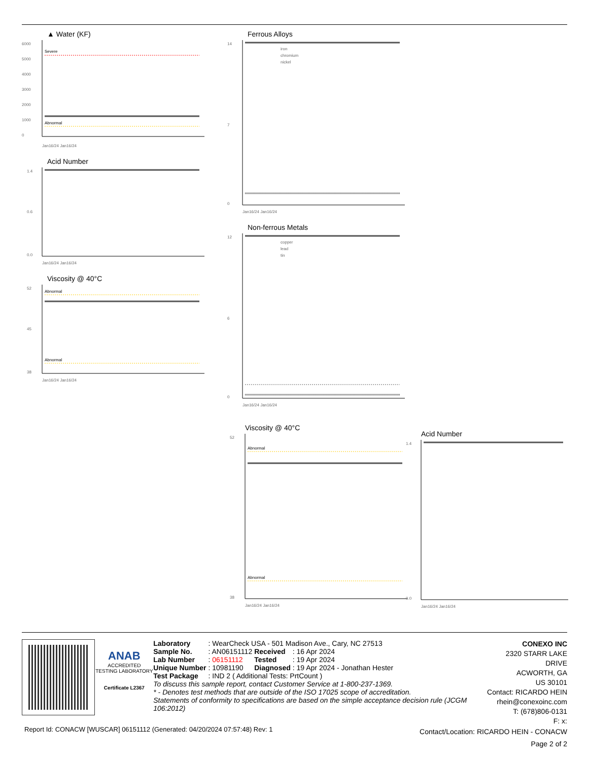▲ Water (KF)
6000
5000
4000
3000
2000
1000
0
Severe
Abnormal
Jan16/24 Jan16/24
Acid Number
1.4
0.6
0.0
Jan16/24 Jan16/24
Viscosity @ 40°C
52
45
38
Abnormal
Abnormal
Jan16/24 Jan16/24
Ferrous Alloys
14
7
0
iron
chromium
nickel
Jan16/24 Jan16/24
Non-ferrous Metals
12
6
0
copper
lead
tin
Jan16/24 Jan16/24
Viscosity @ 40°C
52
38
Abnormal
Abnormal
Jan16/24 Jan16/24
Acid Number
1.4
0.0
Jan16/24 Jan16/24
ANAB
ACCREDITED
TESTING LABORATORY
Certificate L2367
| Laboratory | : WearCheck USA - 501 Madison Ave., Cary, NC 27513 | | |
| Sample No. | : AN06151112 | Received | : 16 Apr 2024 |
| Lab Number | : 06151112 | Tested | : 19 Apr 2024 |
| Unique Number | : 10981190 | Diagnosed | : 19 Apr 2024 - Jonathan Hester |
| Test Package | : IND 2 ( Additional Tests: PrtCount ) | | |
To discuss this sample report, contact Customer Service at 1-800-237-1369.
* - Denotes test methods that are outside of the ISO 17025 scope of accreditation.
Statements of conformity to specifications are based on the simple acceptance decision rule (JCGM 106:2012)
CONEXO INC
2320 STARR LAKE DRIVE
ACWORTH, GA
US 30101
Contact: RICARDO HEIN
rhein@conexoinc.com
T: (678)806-0131
F: x:
Report Id: CONACW [WUSCAR] 06151112 (Generated: 04/20/2024 07:57:48) Rev: 1
Contact/Location: RICARDO HEIN - CONACW
Page 2 of 2